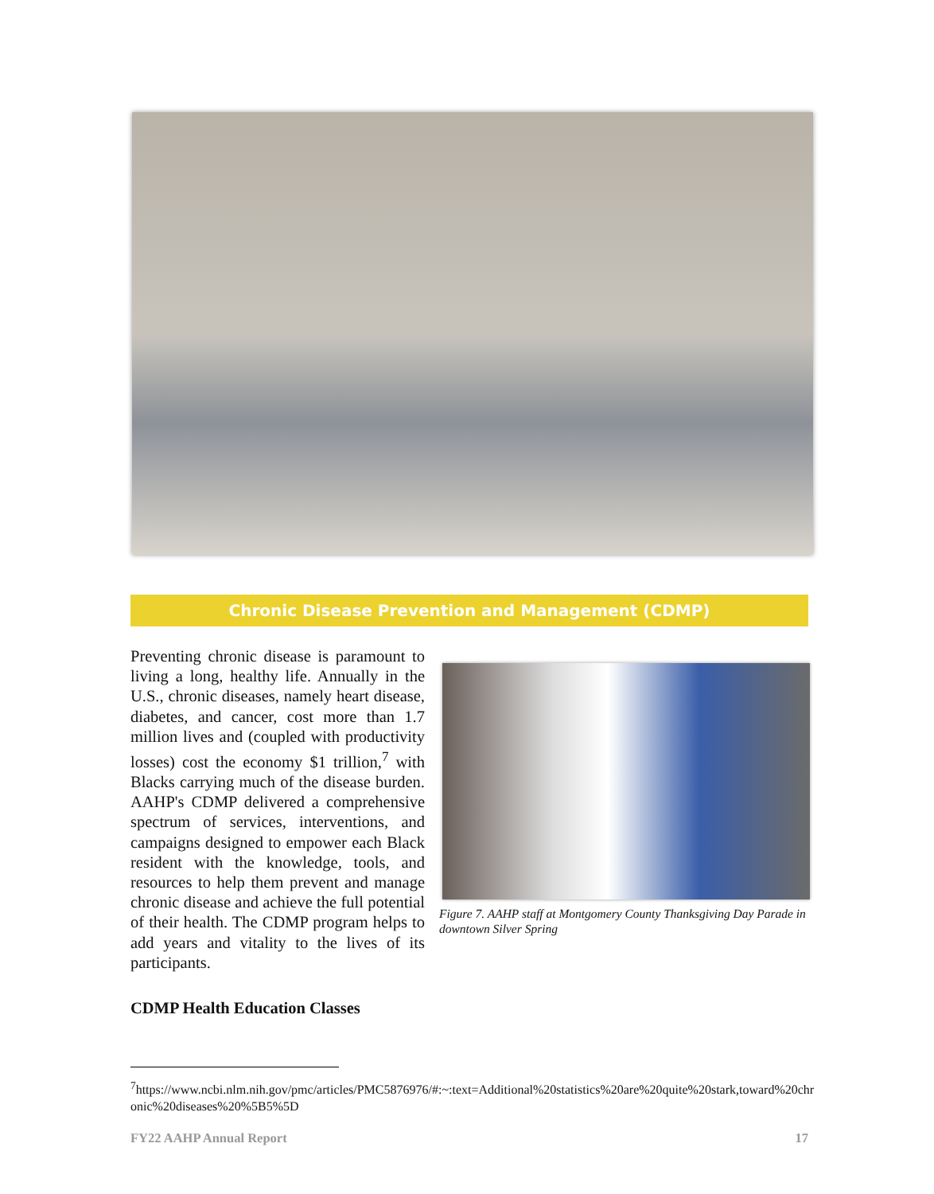Chronic Disease Prevention and Management (CDMP)
Preventing chronic disease is paramount to living a long, healthy life. Annually in the U.S., chronic diseases, namely heart disease, diabetes, and cancer, cost more than 1.7 million lives and (coupled with productivity losses) cost the economy $1 trillion,<sup>7</sup> with Blacks carrying much of the disease burden. AAHP's CDMP delivered a comprehensive spectrum of services, interventions, and campaigns designed to empower each Black resident with the knowledge, tools, and resources to help them prevent and manage chronic disease and achieve the full potential of their health. The CDMP program helps to add years and vitality to the lives of its participants.
Figure 7. AAHP staff at Montgomery County Thanksgiving Day Parade in downtown Silver Spring
CDMP Health Education Classes
<sup>7</sup> https://www.ncbi.nlm.nih.gov/pmc/articles/PMC5876976/#:~:text=Additional%20statistics%20are%20quite%20stark,toward%20chronic%20diseases%20%5B5%5D
FY22 AAHP Annual Report 17